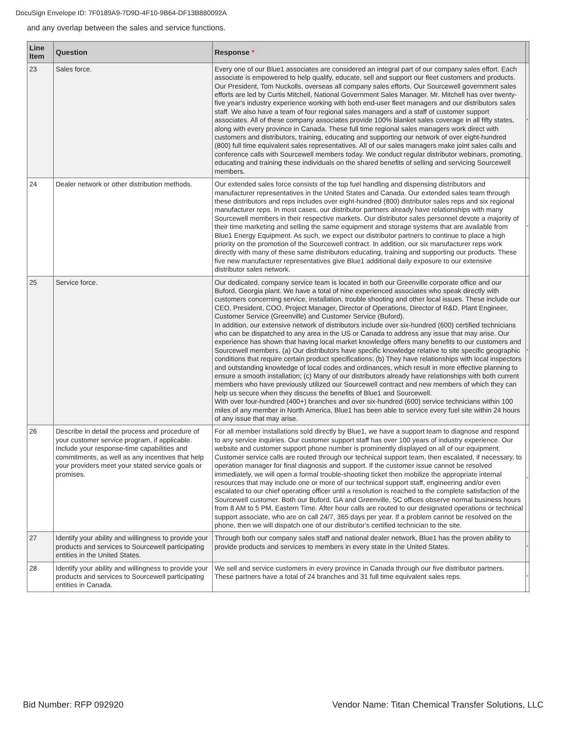DocuSign Envelope ID: 7F0189A9-7D9D-4F10-9B64-DF13B880092A
and any overlap between the sales and service functions.
| Line Item | Question | Response * | |
| --- | --- | --- | --- |
| 23 | Sales force. | Every one of our Blue1 associates are considered an integral part of our company sales effort. Each associate is empowered to help qualify, educate, sell and support our fleet customers and products. Our President, Tom Nuckolls, overseas all company sales efforts. Our Sourcewell government sales efforts are led by Curtis Mitchell, National Government Sales Manager. Mr. Mitchell has over twenty-five year's industry experience working with both end-user fleet managers and our distributors sales staff. We also have a team of four regional sales managers and a staff of customer support associates. All of these company associates provide 100% blanket sales coverage in all fifty states, along with every province in Canada. These full time regional sales managers work direct with customers and distributors, training, educating and supporting our network of over eight-hundred (800) full time equivalent sales representatives. All of our sales managers make joint sales calls and conference calls with Sourcewell members today. We conduct regular distributor webinars, promoting, educating and training these individuals on the shared benefits of selling and servicing Sourcewell members. | * |
| 24 | Dealer network or other distribution methods. | Our extended sales force consists of the top fuel handling and dispensing distributors and manufacturer representatives in the United States and Canada. Our extended sales team through these distributors and reps includes over eight-hundred (800) distributor sales reps and six regional manufacturer reps. In most cases, our distributor partners already have relationships with many Sourcewell members in their respective markets. Our distributor sales personnel devote a majority of their time marketing and selling the same equipment and storage systems that are available from Blue1 Energy Equipment. As such, we expect our distributor partners to continue to place a high priority on the promotion of the Sourcewell contract. In addition, our six manufacturer reps work directly with many of these same distributors educating, training and supporting our products. These five new manufacturer representatives give Blue1 additional daily exposure to our extensive distributor sales network. | * |
| 25 | Service force. | Our dedicated, company service team is located in both our Greenville corporate office and our Buford, Georgia plant. We have a total of nine experienced associates who speak directly with customers concerning service, installation, trouble shooting and other local issues. These include our CEO, President, COO, Project Manager, Director of Operations, Director of R&D, Plant Engineer, Customer Service (Greenville) and Customer Service (Buford). In addition, our extensive network of distributors include over six-hundred (600) certified technicians who can be dispatched to any area in the US or Canada to address any issue that may arise. Our experience has shown that having local market knowledge offers many benefits to our customers and Sourcewell members. (a) Our distributors have specific knowledge relative to site specific geographic conditions that require certain product specifications; (b) They have relationships with local inspectors and outstanding knowledge of local codes and ordinances, which result in more effective planning to ensure a smooth installation; (c) Many of our distributors already have relationships with both current members who have previously utilized our Sourcewell contract and new members of which they can help us secure when they discuss the benefits of Blue1 and Sourcewell. With over four-hundred (400+) branches and over six-hundred (600) service technicians within 100 miles of any member in North America, Blue1 has been able to service every fuel site within 24 hours of any issue that may arise. | * |
| 26 | Describe in detail the process and procedure of your customer service program, if applicable. Include your response-time capabilities and commitments, as well as any incentives that help your providers meet your stated service goals or promises. | For all member installations sold directly by Blue1, we have a support team to diagnose and respond to any service inquiries. Our customer support staff has over 100 years of industry experience. Our website and customer support phone number is prominently displayed on all of our equipment. Customer service calls are routed through our technical support team, then escalated, if necessary, to operation manager for final diagnosis and support. If the customer issue cannot be resolved immediately, we will open a formal trouble-shooting ticket then mobilize the appropriate internal resources that may include one or more of our technical support staff, engineering and/or even escalated to our chief operating officer until a resolution is reached to the complete satisfaction of the Sourcewell customer. Both our Buford, GA and Greenville, SC offices observe normal business hours from 8 AM to 5 PM, Eastern Time. After hour calls are routed to our designated operations or technical support associate, who are on call 24/7, 365 days per year. If a problem cannot be resolved on the phone, then we will dispatch one of our distributor's certified technician to the site. | * |
| 27 | Identify your ability and willingness to provide your products and services to Sourcewell participating entities in the United States. | Through both our company sales staff and national dealer network, Blue1 has the proven ability to provide products and services to members in every state in the United States. | * |
| 28 | Identify your ability and willingness to provide your products and services to Sourcewell participating entities in Canada. | We sell and service customers in every province in Canada through our five distributor partners. These partners have a total of 24 branches and 31 full time equivalent sales reps. | * |
Bid Number: RFP 092920 Vendor Name: Titan Chemical Transfer Solutions, LLC